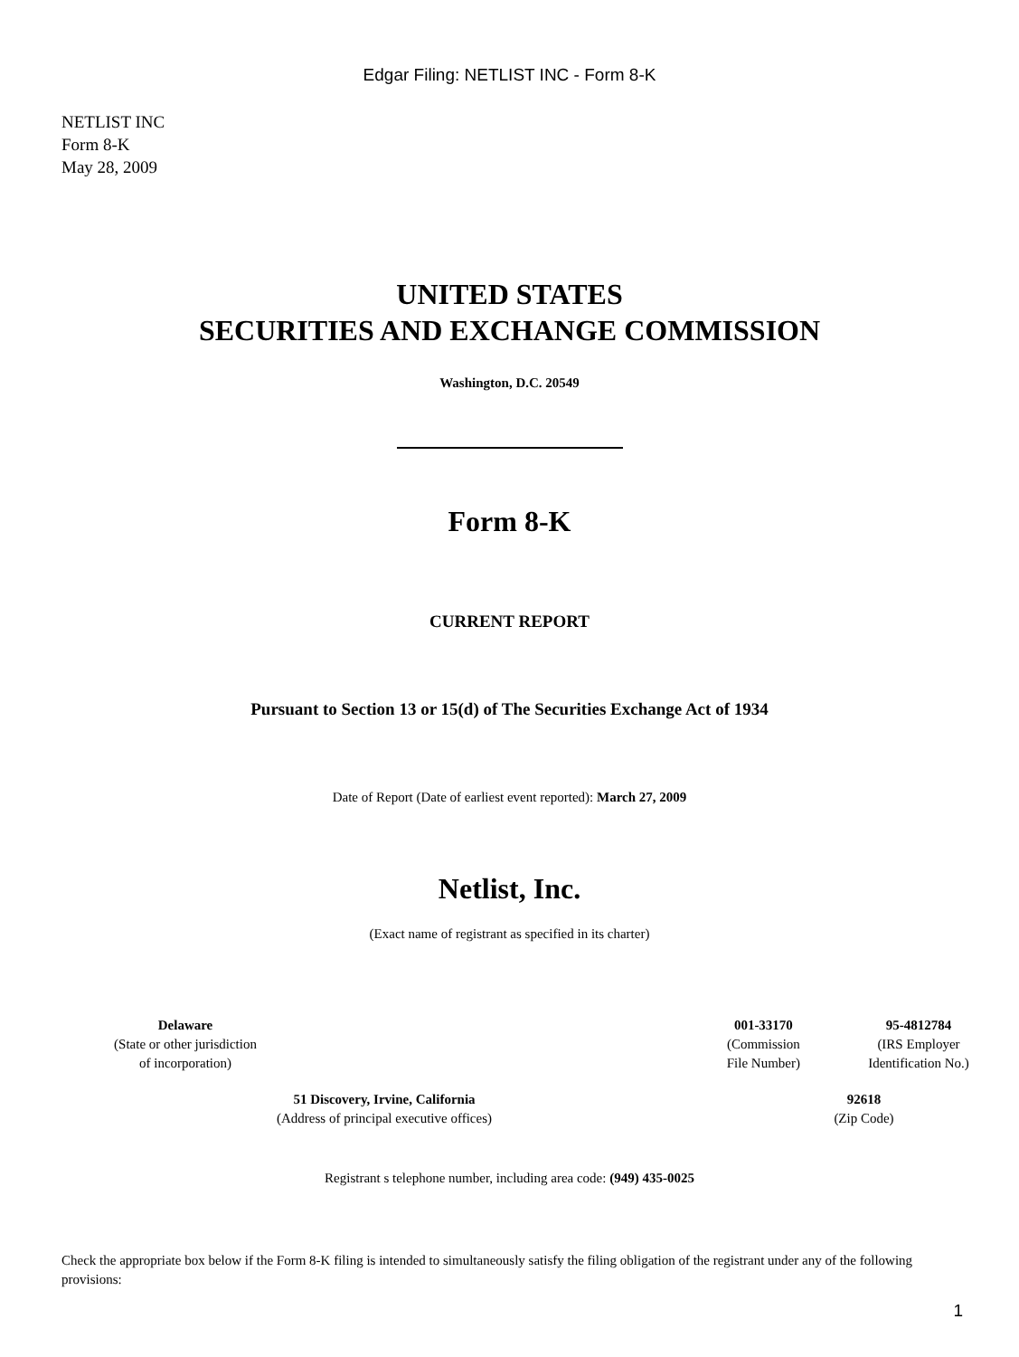Edgar Filing: NETLIST INC - Form 8-K
NETLIST INC
Form 8-K
May 28, 2009
UNITED STATES
SECURITIES AND EXCHANGE COMMISSION
Washington, D.C. 20549
Form 8-K
CURRENT REPORT
Pursuant to Section 13 or 15(d) of The Securities Exchange Act of 1934
Date of Report (Date of earliest event reported): March 27, 2009
Netlist, Inc.
(Exact name of registrant as specified in its charter)
Delaware
(State or other jurisdiction
of incorporation)
001-33170
(Commission
File Number)
95-4812784
(IRS Employer
Identification No.)
51 Discovery, Irvine, California
(Address of principal executive offices)
92618
(Zip Code)
Registrant s telephone number, including area code: (949) 435-0025
Check the appropriate box below if the Form 8-K filing is intended to simultaneously satisfy the filing obligation of the registrant under any of the following provisions:
1